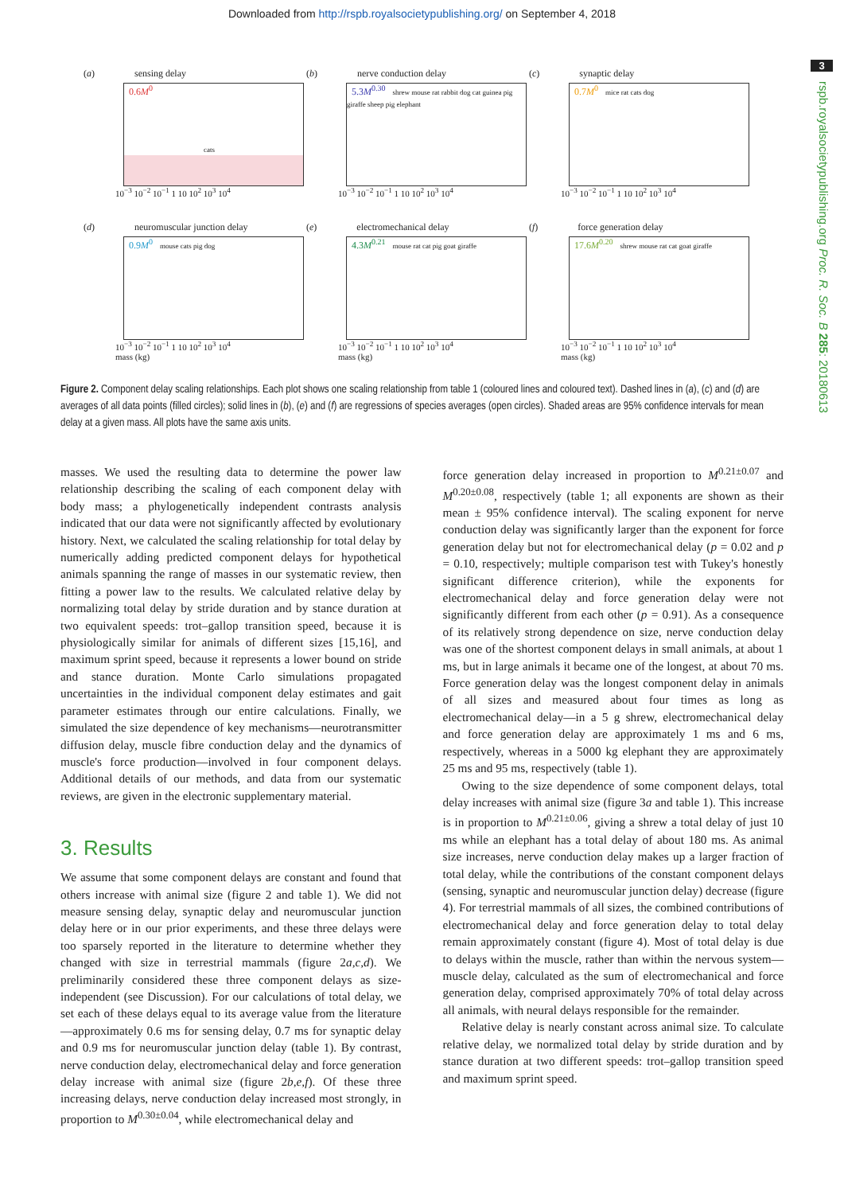Downloaded from http://rspb.royalsocietypublishing.org/ on September 4, 2018
3
rspb.royalsocietypublishing.org Proc. R. Soc. B 285: 20180613
(a) sensing delay
0.6M<sup>0</sup>
cats
10<sup>−3</sup> 10<sup>−2</sup> 10<sup>−1</sup> 1 10 10<sup>2</sup> 10<sup>3</sup> 10<sup>4</sup>
(b) nerve conduction delay
5.3M<sup>0.30</sup> shrew mouse rat rabbit dog cat guinea pig giraffe sheep pig elephant
10<sup>−3</sup> 10<sup>−2</sup> 10<sup>−1</sup> 1 10 10<sup>2</sup> 10<sup>3</sup> 10<sup>4</sup>
(c) synaptic delay
0.7M<sup>0</sup> mice rat cats dog
10<sup>−3</sup> 10<sup>−2</sup> 10<sup>−1</sup> 1 10 10<sup>2</sup> 10<sup>3</sup> 10<sup>4</sup>
(d) neuromuscular junction delay
0.9M<sup>0</sup> mouse cats pig dog
10<sup>−3</sup> 10<sup>−2</sup> 10<sup>−1</sup> 1 10 10<sup>2</sup> 10<sup>3</sup> 10<sup>4</sup>
mass (kg)
(e) electromechanical delay
4.3M<sup>0.21</sup> mouse rat cat pig goat giraffe
10<sup>−3</sup> 10<sup>−2</sup> 10<sup>−1</sup> 1 10 10<sup>2</sup> 10<sup>3</sup> 10<sup>4</sup>
mass (kg)
(f) force generation delay
17.6M<sup>0.20</sup> shrew mouse rat cat goat giraffe
10<sup>−3</sup> 10<sup>−2</sup> 10<sup>−1</sup> 1 10 10<sup>2</sup> 10<sup>3</sup> 10<sup>4</sup>
mass (kg)
Figure 2. Component delay scaling relationships. Each plot shows one scaling relationship from table 1 (coloured lines and coloured text). Dashed lines in (a), (c) and (d) are averages of all data points (filled circles); solid lines in (b), (e) and (f) are regressions of species averages (open circles). Shaded areas are 95% confidence intervals for mean delay at a given mass. All plots have the same axis units.
masses. We used the resulting data to determine the power law relationship describing the scaling of each component delay with body mass; a phylogenetically independent contrasts analysis indicated that our data were not significantly affected by evolutionary history. Next, we calculated the scaling relationship for total delay by numerically adding predicted component delays for hypothetical animals spanning the range of masses in our systematic review, then fitting a power law to the results. We calculated relative delay by normalizing total delay by stride duration and by stance duration at two equivalent speeds: trot–gallop transition speed, because it is physiologically similar for animals of different sizes [15,16], and maximum sprint speed, because it represents a lower bound on stride and stance duration. Monte Carlo simulations propagated uncertainties in the individual component delay estimates and gait parameter estimates through our entire calculations. Finally, we simulated the size dependence of key mechanisms—neurotransmitter diffusion delay, muscle fibre conduction delay and the dynamics of muscle's force production—involved in four component delays. Additional details of our methods, and data from our systematic reviews, are given in the electronic supplementary material.
3. Results
We assume that some component delays are constant and found that others increase with animal size (figure 2 and table 1). We did not measure sensing delay, synaptic delay and neuromuscular junction delay here or in our prior experiments, and these three delays were too sparsely reported in the literature to determine whether they changed with size in terrestrial mammals (figure 2a,c,d). We preliminarily considered these three component delays as size-independent (see Discussion). For our calculations of total delay, we set each of these delays equal to its average value from the literature—approximately 0.6 ms for sensing delay, 0.7 ms for synaptic delay and 0.9 ms for neuromuscular junction delay (table 1). By contrast, nerve conduction delay, electromechanical delay and force generation delay increase with animal size (figure 2b,e,f). Of these three increasing delays, nerve conduction delay increased most strongly, in proportion to M<sup>0.30±0.04</sup>, while electromechanical delay and
force generation delay increased in proportion to M<sup>0.21±0.07</sup> and M<sup>0.20±0.08</sup>, respectively (table 1; all exponents are shown as their mean ± 95% confidence interval). The scaling exponent for nerve conduction delay was significantly larger than the exponent for force generation delay but not for electromechanical delay (p = 0.02 and p = 0.10, respectively; multiple comparison test with Tukey's honestly significant difference criterion), while the exponents for electromechanical delay and force generation delay were not significantly different from each other (p = 0.91). As a consequence of its relatively strong dependence on size, nerve conduction delay was one of the shortest component delays in small animals, at about 1 ms, but in large animals it became one of the longest, at about 70 ms. Force generation delay was the longest component delay in animals of all sizes and measured about four times as long as electromechanical delay—in a 5 g shrew, electromechanical delay and force generation delay are approximately 1 ms and 6 ms, respectively, whereas in a 5000 kg elephant they are approximately 25 ms and 95 ms, respectively (table 1).
Owing to the size dependence of some component delays, total delay increases with animal size (figure 3a and table 1). This increase is in proportion to M<sup>0.21±0.06</sup>, giving a shrew a total delay of just 10 ms while an elephant has a total delay of about 180 ms. As animal size increases, nerve conduction delay makes up a larger fraction of total delay, while the contributions of the constant component delays (sensing, synaptic and neuromuscular junction delay) decrease (figure 4). For terrestrial mammals of all sizes, the combined contributions of electromechanical delay and force generation delay to total delay remain approximately constant (figure 4). Most of total delay is due to delays within the muscle, rather than within the nervous system—muscle delay, calculated as the sum of electromechanical and force generation delay, comprised approximately 70% of total delay across all animals, with neural delays responsible for the remainder.
Relative delay is nearly constant across animal size. To calculate relative delay, we normalized total delay by stride duration and by stance duration at two different speeds: trot–gallop transition speed and maximum sprint speed.